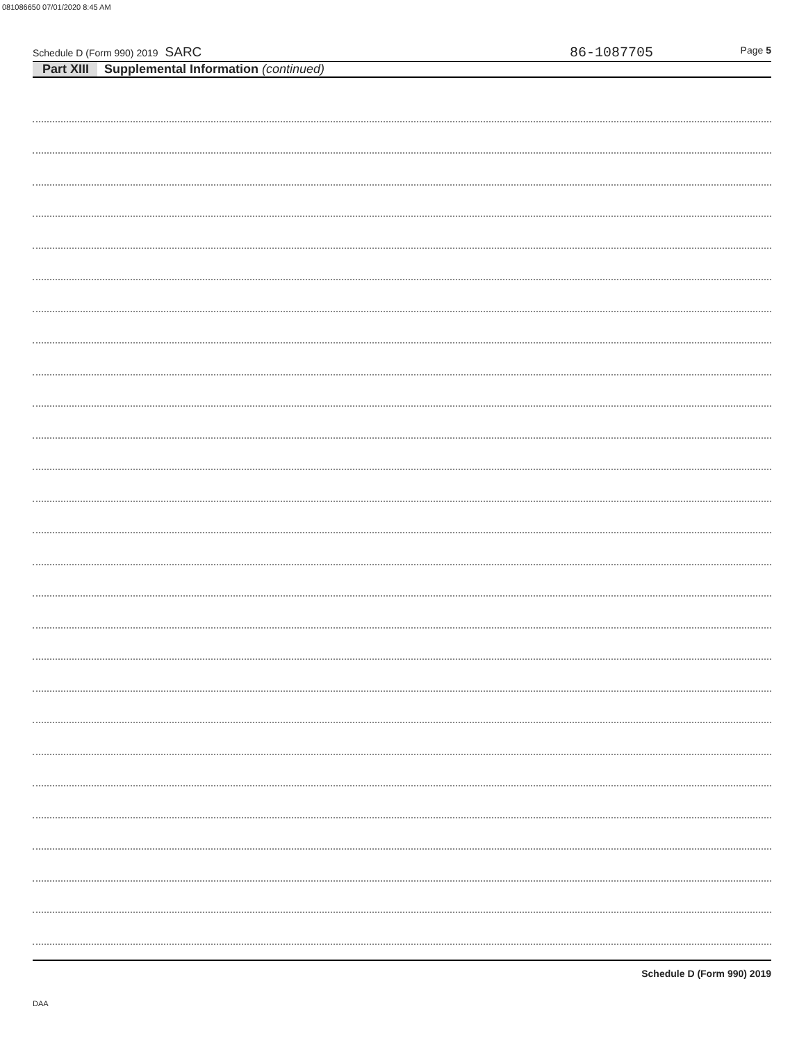081086650 07/01/2020 8:45 AM
Schedule D (Form 990) 2019 SARC 86-1087705 Page 5
Part XIII Supplemental Information (continued)
Schedule D (Form 990) 2019
DAA